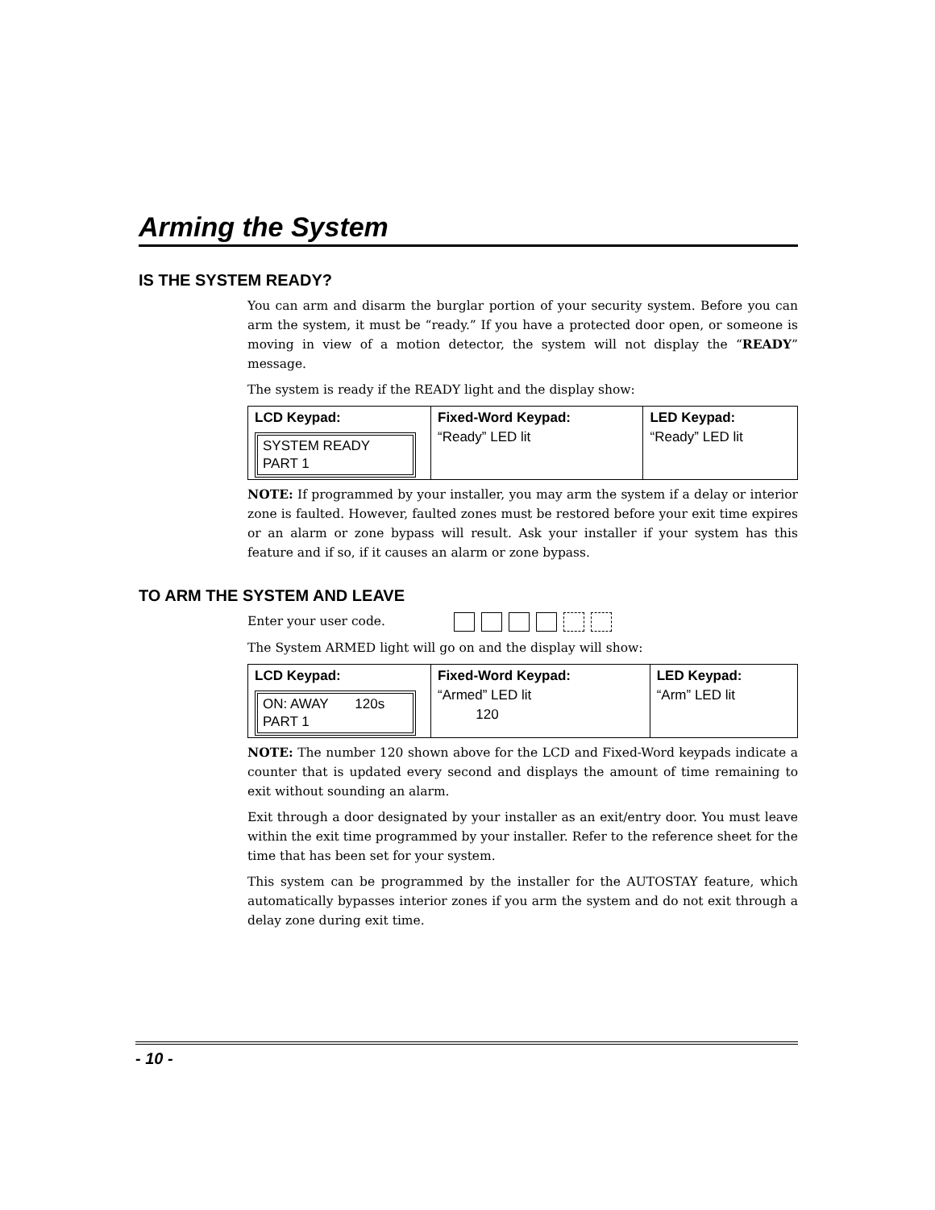Arming the System
IS THE SYSTEM READY?
You can arm and disarm the burglar portion of your security system. Before you can arm the system, it must be “ready.” If you have a protected door open, or someone is moving in view of a motion detector, the system will not display the “READY” message.
The system is ready if the READY light and the display show:
| LCD Keypad: SYSTEM READY PART 1 | Fixed-Word Keypad: “Ready” LED lit | LED Keypad: “Ready” LED lit |
NOTE: If programmed by your installer, you may arm the system if a delay or interior zone is faulted. However, faulted zones must be restored before your exit time expires or an alarm or zone bypass will result. Ask your installer if your system has this feature and if so, if it causes an alarm or zone bypass.
TO ARM THE SYSTEM AND LEAVE
Enter your user code.
The System ARMED light will go on and the display will show:
| LCD Keypad: ON: AWAY 120s PART 1 | Fixed-Word Keypad: “Armed” LED lit 120 | LED Keypad: “Arm” LED lit |
NOTE: The number 120 shown above for the LCD and Fixed-Word keypads indicate a counter that is updated every second and displays the amount of time remaining to exit without sounding an alarm.
Exit through a door designated by your installer as an exit/entry door. You must leave within the exit time programmed by your installer. Refer to the reference sheet for the time that has been set for your system.
This system can be programmed by the installer for the AUTOSTAY feature, which automatically bypasses interior zones if you arm the system and do not exit through a delay zone during exit time.
- 10 -